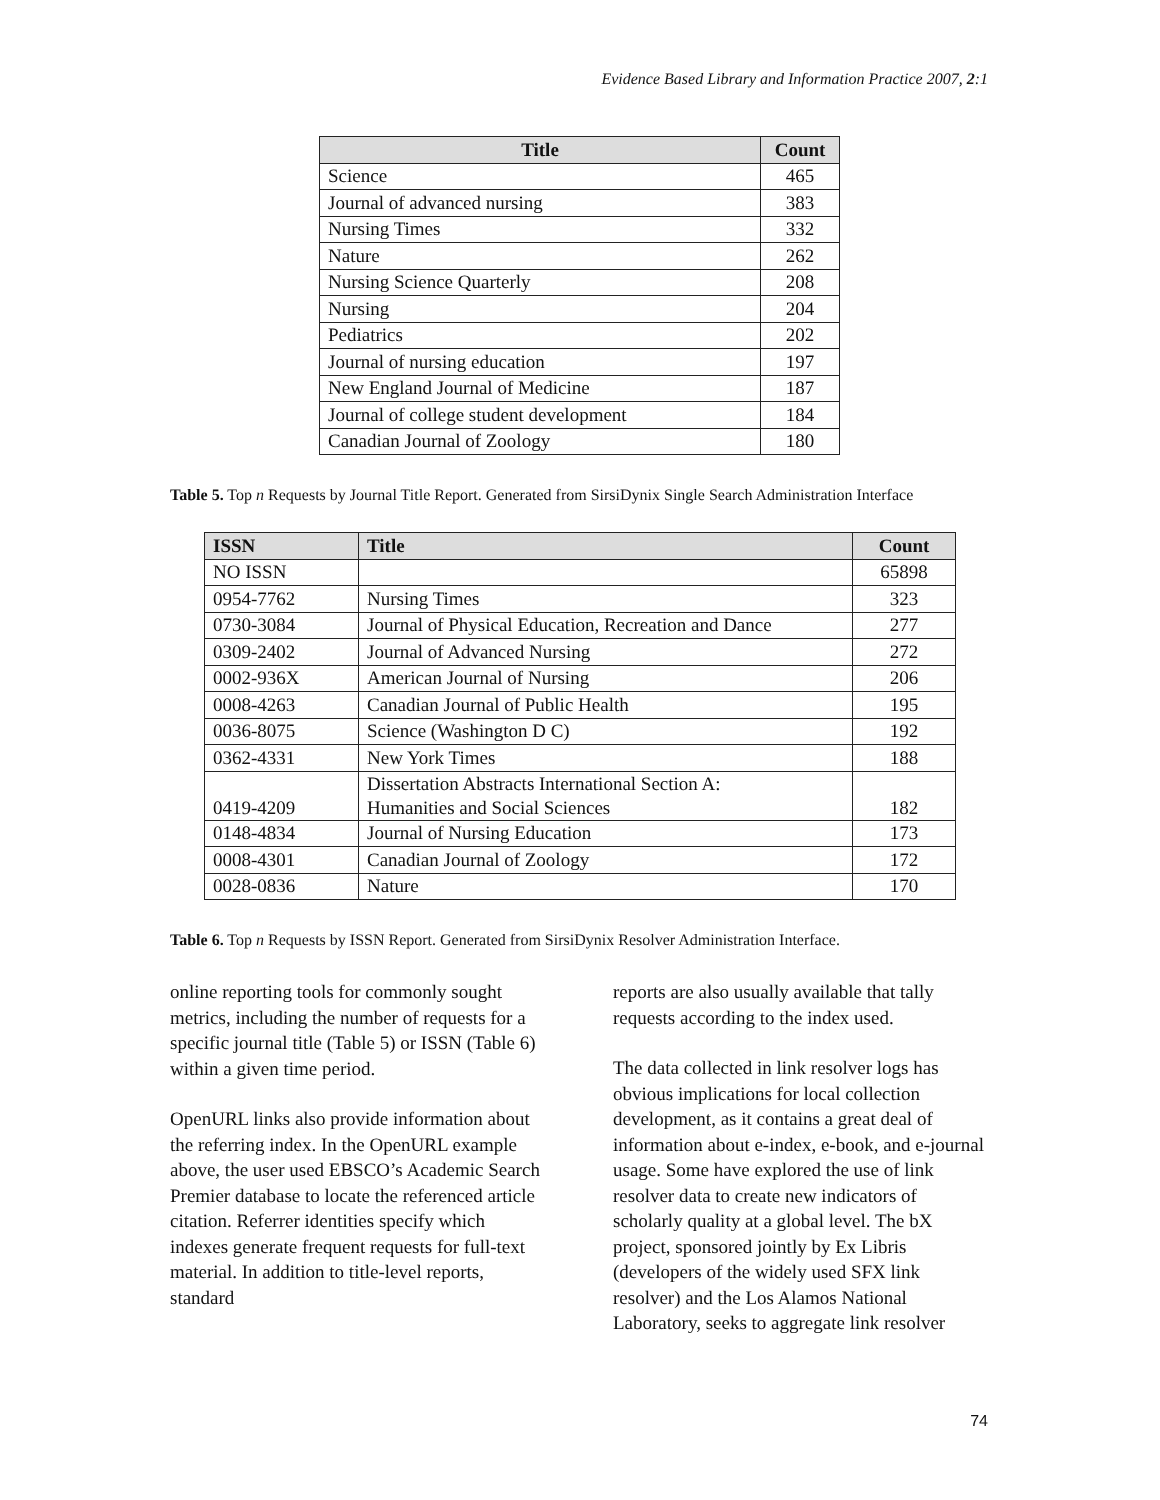Evidence Based Library and Information Practice 2007, 2:1
| Title | Count |
| --- | --- |
| Science | 465 |
| Journal of advanced nursing | 383 |
| Nursing Times | 332 |
| Nature | 262 |
| Nursing Science Quarterly | 208 |
| Nursing | 204 |
| Pediatrics | 202 |
| Journal of nursing education | 197 |
| New England Journal of Medicine | 187 |
| Journal of college student development | 184 |
| Canadian Journal of Zoology | 180 |
Table 5. Top n Requests by Journal Title Report. Generated from SirsiDynix Single Search Administration Interface
| ISSN | Title | Count |
| --- | --- | --- |
| NO ISSN | | 65898 |
| 0954-7762 | Nursing Times | 323 |
| 0730-3084 | Journal of Physical Education, Recreation and Dance | 277 |
| 0309-2402 | Journal of Advanced Nursing | 272 |
| 0002-936X | American Journal of Nursing | 206 |
| 0008-4263 | Canadian Journal of Public Health | 195 |
| 0036-8075 | Science (Washington D C) | 192 |
| 0362-4331 | New York Times | 188 |
| 0419-4209 | Dissertation Abstracts International Section A: Humanities and Social Sciences | 182 |
| 0148-4834 | Journal of Nursing Education | 173 |
| 0008-4301 | Canadian Journal of Zoology | 172 |
| 0028-0836 | Nature | 170 |
Table 6. Top n Requests by ISSN Report. Generated from SirsiDynix Resolver Administration Interface.
online reporting tools for commonly sought metrics, including the number of requests for a specific journal title (Table 5) or ISSN (Table 6) within a given time period.
OpenURL links also provide information about the referring index. In the OpenURL example above, the user used EBSCO’s Academic Search Premier database to locate the referenced article citation. Referrer identities specify which indexes generate frequent requests for full-text material. In addition to title-level reports, standard
reports are also usually available that tally requests according to the index used.
The data collected in link resolver logs has obvious implications for local collection development, as it contains a great deal of information about e-index, e-book, and e-journal usage. Some have explored the use of link resolver data to create new indicators of scholarly quality at a global level. The bX project, sponsored jointly by Ex Libris (developers of the widely used SFX link resolver) and the Los Alamos National Laboratory, seeks to aggregate link resolver
74